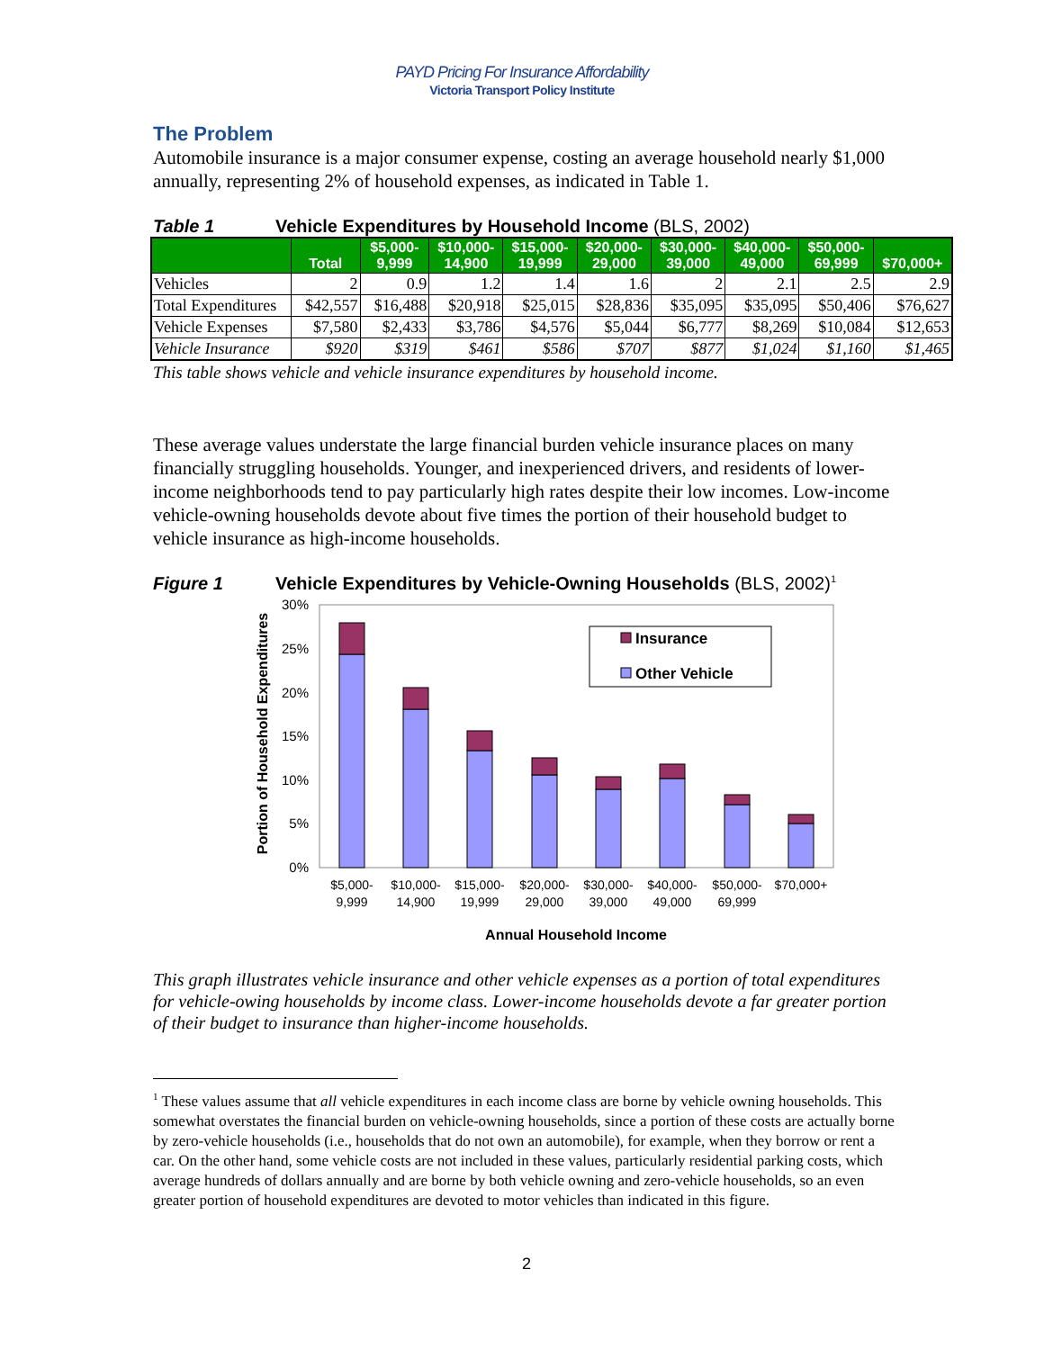PAYD Pricing For Insurance Affordability
Victoria Transport Policy Institute
The Problem
Automobile insurance is a major consumer expense, costing an average household nearly $1,000 annually, representing 2% of household expenses, as indicated in Table 1.
Table 1 Vehicle Expenditures by Household Income (BLS, 2002)
| | Total | $5,000- 9,999 | $10,000- 14,900 | $15,000- 19,999 | $20,000- 29,000 | $30,000- 39,000 | $40,000- 49,000 | $50,000- 69,999 | $70,000+ |
| --- | --- | --- | --- | --- | --- | --- | --- | --- | --- |
| Vehicles | 2 | 0.9 | 1.2 | 1.4 | 1.6 | 2 | 2.1 | 2.5 | 2.9 |
| Total Expenditures | $42,557 | $16,488 | $20,918 | $25,015 | $28,836 | $35,095 | $35,095 | $50,406 | $76,627 |
| Vehicle Expenses | $7,580 | $2,433 | $3,786 | $4,576 | $5,044 | $6,777 | $8,269 | $10,084 | $12,653 |
| Vehicle Insurance | $920 | $319 | $461 | $586 | $707 | $877 | $1,024 | $1,160 | $1,465 |
This table shows vehicle and vehicle insurance expenditures by household income.
These average values understate the large financial burden vehicle insurance places on many financially struggling households. Younger, and inexperienced drivers, and residents of lower-income neighborhoods tend to pay particularly high rates despite their low incomes. Low-income vehicle-owning households devote about five times the portion of their household budget to vehicle insurance as high-income households.
Figure 1 Vehicle Expenditures by Vehicle-Owning Households (BLS, 2002)<sup>1</sup>
Portion of Household Expenditures
30%
25%
20%
15%
10%
5%
0%
Insurance
Other Vehicle
$5,000-
9,999
$10,000-
14,900
$15,000-
19,999
$20,000-
29,000
$30,000-
39,000
$40,000-
49,000
$50,000-
69,999
$70,000+
Annual Household Income
This graph illustrates vehicle insurance and other vehicle expenses as a portion of total expenditures for vehicle-owing households by income class. Lower-income households devote a far greater portion of their budget to insurance than higher-income households.
<sup>1</sup> These values assume that all vehicle expenditures in each income class are borne by vehicle owning households. This somewhat overstates the financial burden on vehicle-owning households, since a portion of these costs are actually borne by zero-vehicle households (i.e., households that do not own an automobile), for example, when they borrow or rent a car. On the other hand, some vehicle costs are not included in these values, particularly residential parking costs, which average hundreds of dollars annually and are borne by both vehicle owning and zero-vehicle households, so an even greater portion of household expenditures are devoted to motor vehicles than indicated in this figure.
2